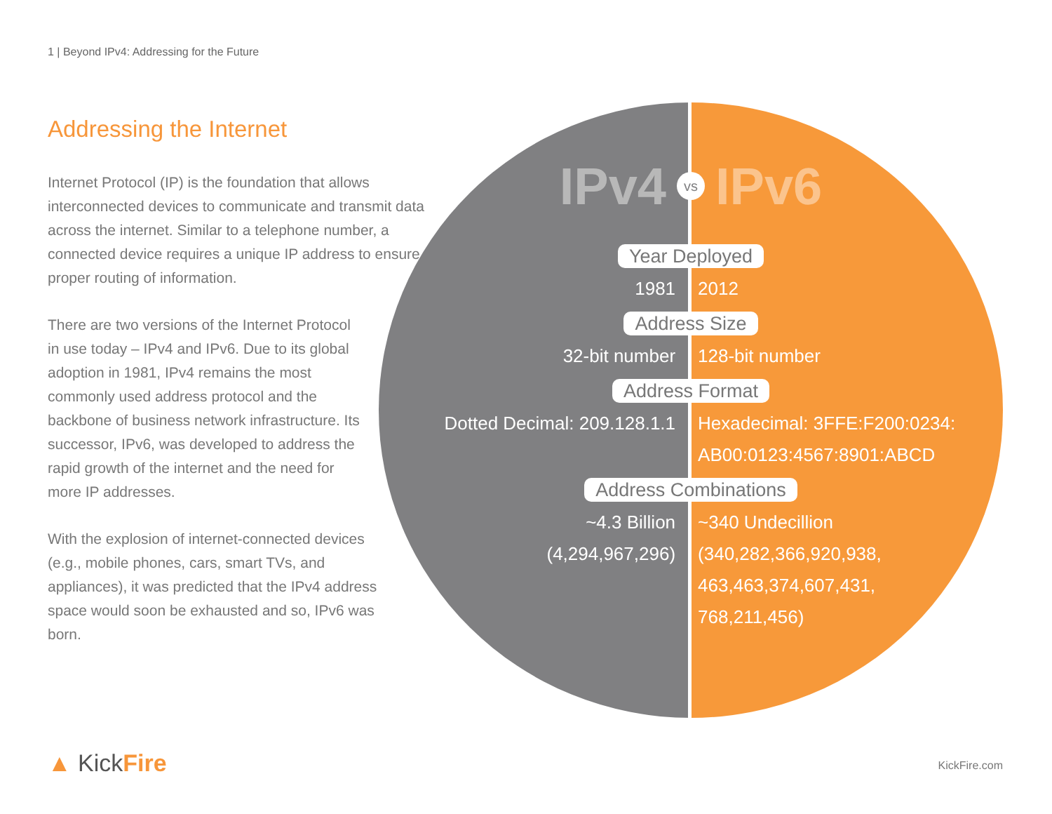1 | Beyond IPv4: Addressing for the Future
Addressing the Internet
Internet Protocol (IP) is the foundation that allows interconnected devices to communicate and transmit data across the internet. Similar to a telephone number, a connected device requires a unique IP address to ensure proper routing of information.
There are two versions of the Internet Protocol in use today – IPv4 and IPv6. Due to its global adoption in 1981, IPv4 remains the most commonly used address protocol and the backbone of business network infrastructure. Its successor, IPv6, was developed to address the rapid growth of the internet and the need for more IP addresses.
With the explosion of internet-connected devices (e.g., mobile phones, cars, smart TVs, and appliances), it was predicted that the IPv4 address space would soon be exhausted and so, IPv6 was born.
IPv4 vs IPv6
Year Deployed
1981 2012
Address Size
32-bit number 128-bit number
Address Format
Dotted Decimal: 209.128.1.1 Hexadecimal: 3FFE:F200:0234:
AB00:0123:4567:8901:ABCD
Address Combinations
~4.3 Billion
(4,294,967,296)
~340 Undecillion
(340,282,366,920,938,
463,463,374,607,431,
768,211,456)
▲ KickFire KickFire.com